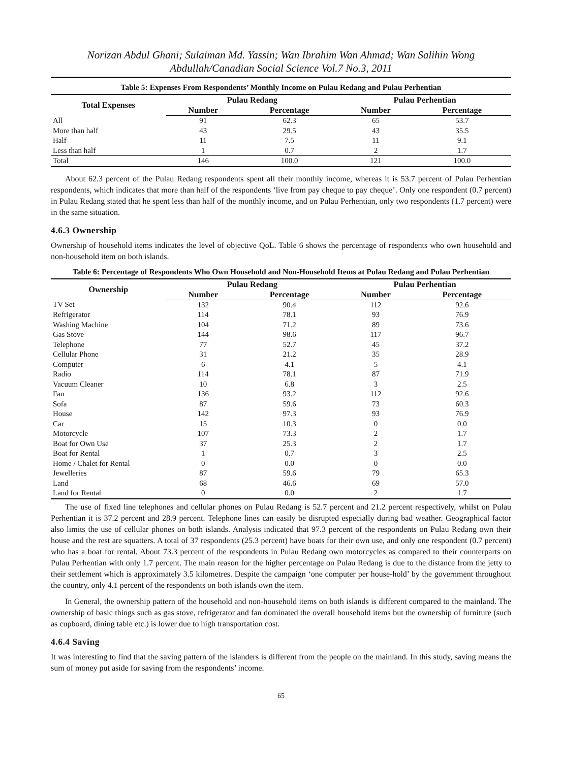Norizan Abdul Ghani; Sulaiman Md. Yassin; Wan Ibrahim Wan Ahmad; Wan Salihin Wong Abdullah/Canadian Social Science Vol.7 No.3, 2011
Table 5: Expenses From Respondents’ Monthly Income on Pulau Redang and Pulau Perhentian
| Total Expenses | Pulau Redang | | Pulau Perhentian | |
| --- | --- | --- | --- | --- |
| | Number | Percentage | Number | Percentage |
| All | 91 | 62.3 | 65 | 53.7 |
| More than half | 43 | 29.5 | 43 | 35.5 |
| Half | 11 | 7.5 | 11 | 9.1 |
| Less than half | 1 | 0.7 | 2 | 1.7 |
| Total | 146 | 100.0 | 121 | 100.0 |
About 62.3 percent of the Pulau Redang respondents spent all their monthly income, whereas it is 53.7 percent of Pulau Perhentian respondents, which indicates that more than half of the respondents ‘live from pay cheque to pay cheque’. Only one respondent (0.7 percent) in Pulau Redang stated that he spent less than half of the monthly income, and on Pulau Perhentian, only two respondents (1.7 percent) were in the same situation.
4.6.3 Ownership
Ownership of household items indicates the level of objective QoL. Table 6 shows the percentage of respondents who own household and non-household item on both islands.
Table 6: Percentage of Respondents Who Own Household and Non-Household Items at Pulau Redang and Pulau Perhentian
| Ownership | Pulau Redang | | Pulau Perhentian | |
| --- | --- | --- | --- | --- |
| | Number | Percentage | Number | Percentage |
| TV Set | 132 | 90.4 | 112 | 92.6 |
| Refrigerator | 114 | 78.1 | 93 | 76.9 |
| Washing Machine | 104 | 71.2 | 89 | 73.6 |
| Gas Stove | 144 | 98.6 | 117 | 96.7 |
| Telephone | 77 | 52.7 | 45 | 37.2 |
| Cellular Phone | 31 | 21.2 | 35 | 28.9 |
| Computer | 6 | 4.1 | 5 | 4.1 |
| Radio | 114 | 78.1 | 87 | 71.9 |
| Vacuum Cleaner | 10 | 6.8 | 3 | 2.5 |
| Fan | 136 | 93.2 | 112 | 92.6 |
| Sofa | 87 | 59.6 | 73 | 60.3 |
| House | 142 | 97.3 | 93 | 76.9 |
| Car | 15 | 10.3 | 0 | 0.0 |
| Motorcycle | 107 | 73.3 | 2 | 1.7 |
| Boat for Own Use | 37 | 25.3 | 2 | 1.7 |
| Boat for Rental | 1 | 0.7 | 3 | 2.5 |
| Home / Chalet for Rental | 0 | 0.0 | 0 | 0.0 |
| Jewelleries | 87 | 59.6 | 79 | 65.3 |
| Land | 68 | 46.6 | 69 | 57.0 |
| Land for Rental | 0 | 0.0 | 2 | 1.7 |
The use of fixed line telephones and cellular phones on Pulau Redang is 52.7 percent and 21.2 percent respectively, whilst on Pulau Perhentian it is 37.2 percent and 28.9 percent. Telephone lines can easily be disrupted especially during bad weather. Geographical factor also limits the use of cellular phones on both islands. Analysis indicated that 97.3 percent of the respondents on Pulau Redang own their house and the rest are squatters. A total of 37 respondents (25.3 percent) have boats for their own use, and only one respondent (0.7 percent) who has a boat for rental. About 73.3 percent of the respondents in Pulau Redang own motorcycles as compared to their counterparts on Pulau Perhentian with only 1.7 percent. The main reason for the higher percentage on Pulau Redang is due to the distance from the jetty to their settlement which is approximately 3.5 kilometres. Despite the campaign ‘one computer per house-hold’ by the government throughout the country, only 4.1 percent of the respondents on both islands own the item.
In General, the ownership pattern of the household and non-household items on both islands is different compared to the mainland. The ownership of basic things such as gas stove, refrigerator and fan dominated the overall household items but the ownership of furniture (such as cupboard, dining table etc.) is lower due to high transportation cost.
4.6.4 Saving
It was interesting to find that the saving pattern of the islanders is different from the people on the mainland. In this study, saving means the sum of money put aside for saving from the respondents’ income.
65